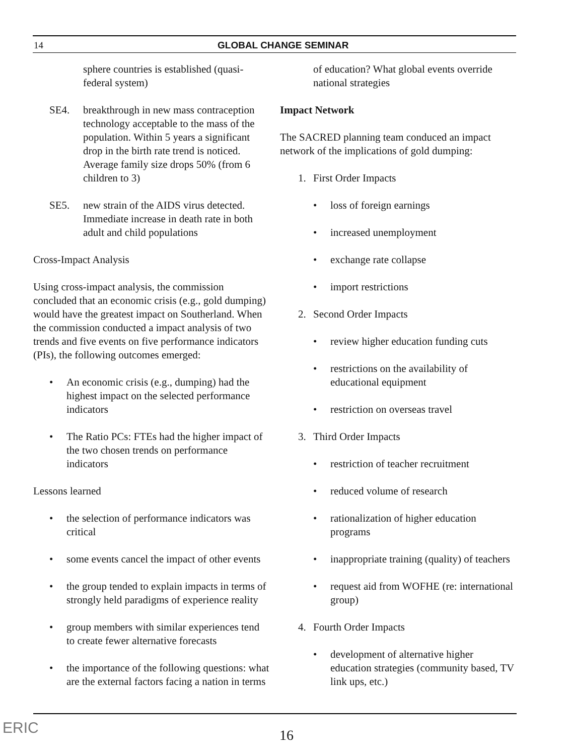14 GLOBAL CHANGE SEMINAR
sphere countries is established (quasi-federal system)
SE4. breakthrough in new mass contraception technology acceptable to the mass of the population. Within 5 years a significant drop in the birth rate trend is noticed. Average family size drops 50% (from 6 children to 3)
SE5. new strain of the AIDS virus detected. Immediate increase in death rate in both adult and child populations
Cross-Impact Analysis
Using cross-impact analysis, the commission concluded that an economic crisis (e.g., gold dumping) would have the greatest impact on Southerland. When the commission conducted a impact analysis of two trends and five events on five performance indicators (PIs), the following outcomes emerged:
• An economic crisis (e.g., dumping) had the highest impact on the selected performance indicators
• The Ratio PCs: FTEs had the higher impact of the two chosen trends on performance indicators
Lessons learned
• the selection of performance indicators was critical
• some events cancel the impact of other events
• the group tended to explain impacts in terms of strongly held paradigms of experience reality
• group members with similar experiences tend to create fewer alternative forecasts
• the importance of the following questions: what are the external factors facing a nation in terms
of education? What global events override national strategies
Impact Network
The SACRED planning team conduced an impact network of the implications of gold dumping:
1. First Order Impacts
• loss of foreign earnings
• increased unemployment
• exchange rate collapse
• import restrictions
2. Second Order Impacts
• review higher education funding cuts
• restrictions on the availability of educational equipment
• restriction on overseas travel
3. Third Order Impacts
• restriction of teacher recruitment
• reduced volume of research
• rationalization of higher education programs
• inappropriate training (quality) of teachers
• request aid from WOFHE (re: international group)
4. Fourth Order Impacts
• development of alternative higher education strategies (community based, TV link ups, etc.)
ERIC 16